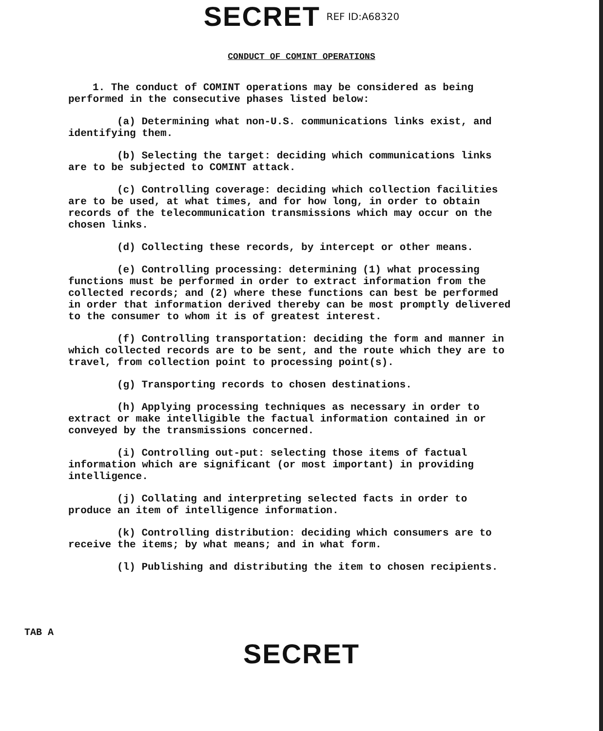SECRET REF ID:A68320
CONDUCT OF COMINT OPERATIONS
1. The conduct of COMINT operations may be considered as being performed in the consecutive phases listed below:
(a) Determining what non-U.S. communications links exist, and identifying them.
(b) Selecting the target: deciding which communications links are to be subjected to COMINT attack.
(c) Controlling coverage: deciding which collection facilities are to be used, at what times, and for how long, in order to obtain records of the telecommunication transmissions which may occur on the chosen links.
(d) Collecting these records, by intercept or other means.
(e) Controlling processing: determining (1) what processing functions must be performed in order to extract information from the collected records; and (2) where these functions can best be performed in order that information derived thereby can be most promptly delivered to the consumer to whom it is of greatest interest.
(f) Controlling transportation: deciding the form and manner in which collected records are to be sent, and the route which they are to travel, from collection point to processing point(s).
(g) Transporting records to chosen destinations.
(h) Applying processing techniques as necessary in order to extract or make intelligible the factual information contained in or conveyed by the transmissions concerned.
(i) Controlling out-put: selecting those items of factual information which are significant (or most important) in providing intelligence.
(j) Collating and interpreting selected facts in order to produce an item of intelligence information.
(k) Controlling distribution: deciding which consumers are to receive the items; by what means; and in what form.
(l) Publishing and distributing the item to chosen recipients.
TAB A
SECRET